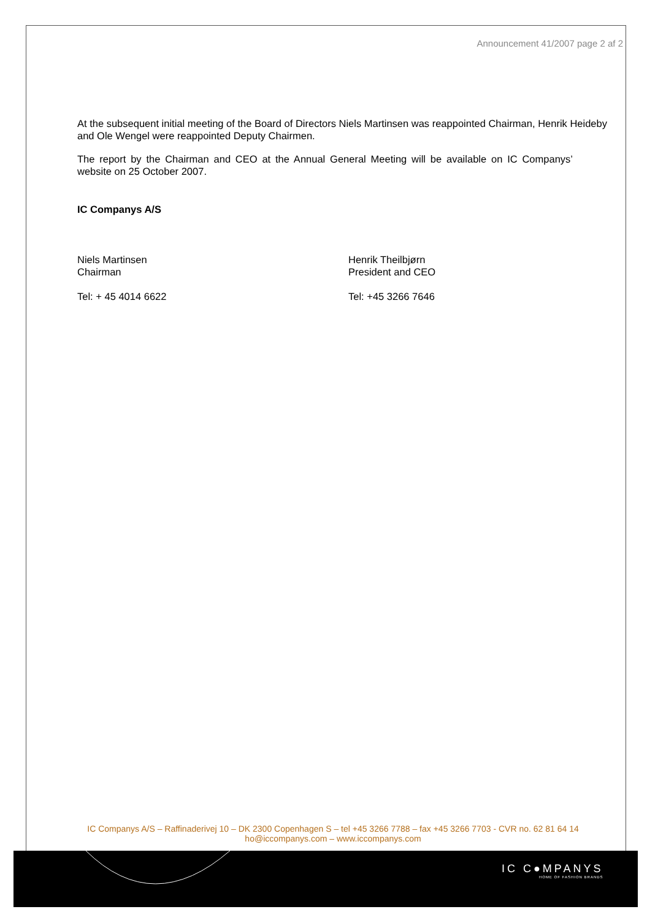Announcement 41/2007 page 2 af 2
At the subsequent initial meeting of the Board of Directors Niels Martinsen was reappointed Chairman, Henrik Heideby and Ole Wengel were reappointed Deputy Chairmen.
The report by the Chairman and CEO at the Annual General Meeting will be available on IC Companys’ website on 25 October 2007.
IC Companys A/S
Niels Martinsen
Chairman
Tel: + 45 4014 6622
Henrik Theilbjørn
President and CEO
Tel: +45 3266 7646
IC Companys A/S – Raffinaderivej 10 – DK 2300 Copenhagen S – tel +45 3266 7788 – fax +45 3266 7703 - CVR no. 62 81 64 14
ho@iccompanys.com – www.iccompanys.com
IC C●MPANYS
HOME OF FASHION BRANDS